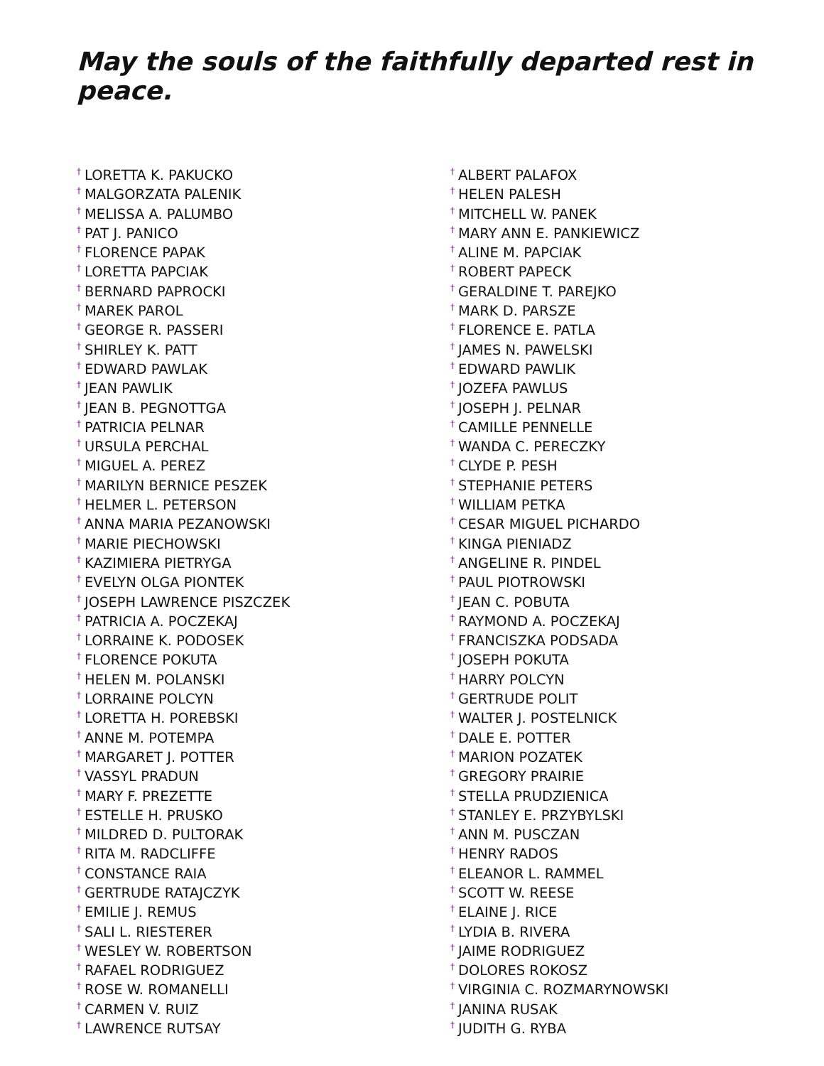May the souls of the faithfully departed rest in peace.
<sup>†</sup> LORETTA K. PAKUCKO
<sup>†</sup> MALGORZATA PALENIK
<sup>†</sup> MELISSA A. PALUMBO
<sup>†</sup> PAT J. PANICO
<sup>†</sup> FLORENCE PAPAK
<sup>†</sup> LORETTA PAPCIAK
<sup>†</sup> BERNARD PAPROCKI
<sup>†</sup> MAREK PAROL
<sup>†</sup> GEORGE R. PASSERI
<sup>†</sup> SHIRLEY K. PATT
<sup>†</sup> EDWARD PAWLAK
<sup>†</sup> JEAN PAWLIK
<sup>†</sup> JEAN B. PEGNOTTGA
<sup>†</sup> PATRICIA PELNAR
<sup>†</sup> URSULA PERCHAL
<sup>†</sup> MIGUEL A. PEREZ
<sup>†</sup> MARILYN BERNICE PESZEK
<sup>†</sup> HELMER L. PETERSON
<sup>†</sup> ANNA MARIA PEZANOWSKI
<sup>†</sup> MARIE PIECHOWSKI
<sup>†</sup> KAZIMIERA PIETRYGA
<sup>†</sup> EVELYN OLGA PIONTEK
<sup>†</sup> JOSEPH LAWRENCE PISZCZEK
<sup>†</sup> PATRICIA A. POCZEKAJ
<sup>†</sup> LORRAINE K. PODOSEK
<sup>†</sup> FLORENCE POKUTA
<sup>†</sup> HELEN M. POLANSKI
<sup>†</sup> LORRAINE POLCYN
<sup>†</sup> LORETTA H. POREBSKI
<sup>†</sup> ANNE M. POTEMPA
<sup>†</sup> MARGARET J. POTTER
<sup>†</sup> VASSYL PRADUN
<sup>†</sup> MARY F. PREZETTE
<sup>†</sup> ESTELLE H. PRUSKO
<sup>†</sup> MILDRED D. PULTORAK
<sup>†</sup> RITA M. RADCLIFFE
<sup>†</sup> CONSTANCE RAIA
<sup>†</sup> GERTRUDE RATAJCZYK
<sup>†</sup> EMILIE J. REMUS
<sup>†</sup> SALI L. RIESTERER
<sup>†</sup> WESLEY W. ROBERTSON
<sup>†</sup> RAFAEL RODRIGUEZ
<sup>†</sup> ROSE W. ROMANELLI
<sup>†</sup> CARMEN V. RUIZ
<sup>†</sup> LAWRENCE RUTSAY
<sup>†</sup> ALBERT PALAFOX
<sup>†</sup> HELEN PALESH
<sup>†</sup> MITCHELL W. PANEK
<sup>†</sup> MARY ANN E. PANKIEWICZ
<sup>†</sup> ALINE M. PAPCIAK
<sup>†</sup> ROBERT PAPECK
<sup>†</sup> GERALDINE T. PAREJKO
<sup>†</sup> MARK D. PARSZE
<sup>†</sup> FLORENCE E. PATLA
<sup>†</sup> JAMES N. PAWELSKI
<sup>†</sup> EDWARD PAWLIK
<sup>†</sup> JOZEFA PAWLUS
<sup>†</sup> JOSEPH J. PELNAR
<sup>†</sup> CAMILLE PENNELLE
<sup>†</sup> WANDA C. PERECZKY
<sup>†</sup> CLYDE P. PESH
<sup>†</sup> STEPHANIE PETERS
<sup>†</sup> WILLIAM PETKA
<sup>†</sup> CESAR MIGUEL PICHARDO
<sup>†</sup> KINGA PIENIADZ
<sup>†</sup> ANGELINE R. PINDEL
<sup>†</sup> PAUL PIOTROWSKI
<sup>†</sup> JEAN C. POBUTA
<sup>†</sup> RAYMOND A. POCZEKAJ
<sup>†</sup> FRANCISZKA PODSADA
<sup>†</sup> JOSEPH POKUTA
<sup>†</sup> HARRY POLCYN
<sup>†</sup> GERTRUDE POLIT
<sup>†</sup> WALTER J. POSTELNICK
<sup>†</sup> DALE E. POTTER
<sup>†</sup> MARION POZATEK
<sup>†</sup> GREGORY PRAIRIE
<sup>†</sup> STELLA PRUDZIENICA
<sup>†</sup> STANLEY E. PRZYBYLSKI
<sup>†</sup> ANN M. PUSCZAN
<sup>†</sup> HENRY RADOS
<sup>†</sup> ELEANOR L. RAMMEL
<sup>†</sup> SCOTT W. REESE
<sup>†</sup> ELAINE J. RICE
<sup>†</sup> LYDIA B. RIVERA
<sup>†</sup> JAIME RODRIGUEZ
<sup>†</sup> DOLORES ROKOSZ
<sup>†</sup> VIRGINIA C. ROZMARYNOWSKI
<sup>†</sup> JANINA RUSAK
<sup>†</sup> JUDITH G. RYBA